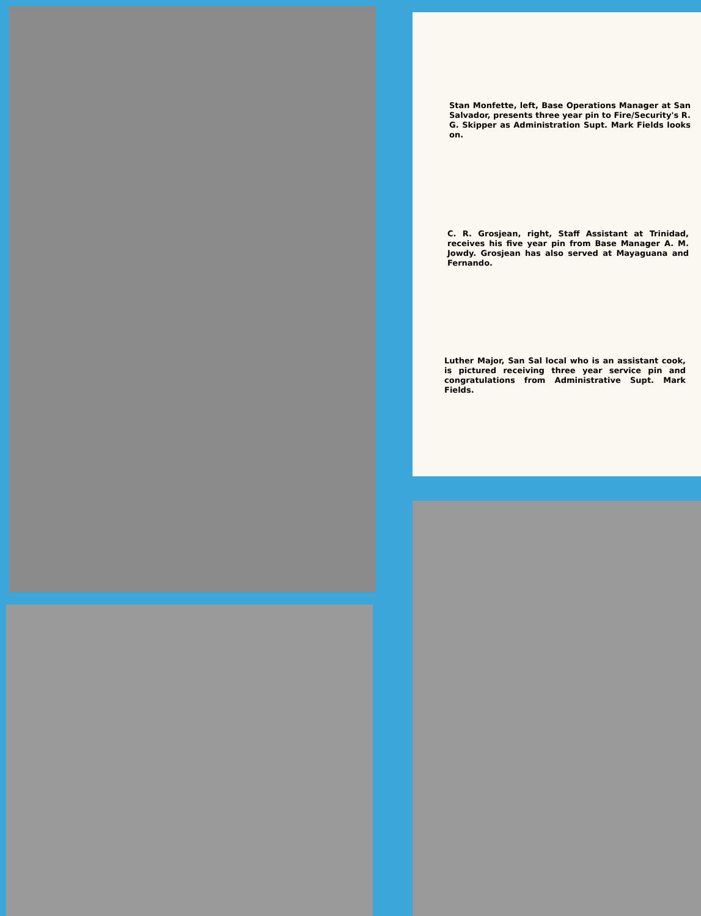Stan Monfette, left, Base Operations Manager at San Salvador, presents three year pin to Fire/Security's R. G. Skipper as Administration Supt. Mark Fields looks on.
C. R. Grosjean, right, Staff Assistant at Trinidad, receives his five year pin from Base Manager A. M. Jowdy. Grosjean has also served at Mayaguana and Fernando.
Luther Major, San Sal local who is an assistant cook, is pictured receiving three year service pin and congratulations from Administrative Supt. Mark Fields.